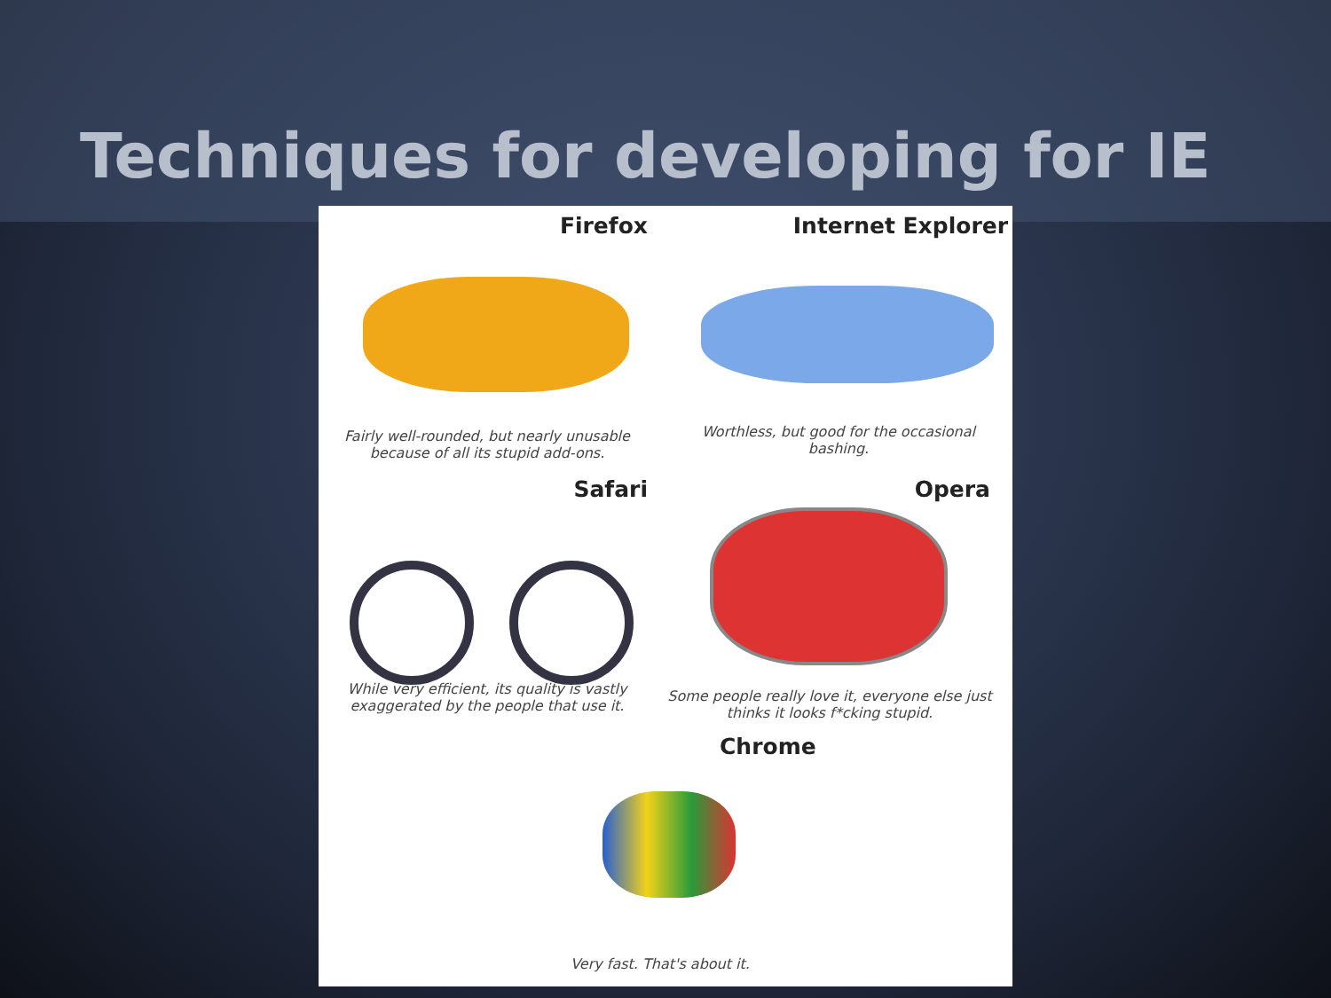Techniques for developing for IE
Firefox
Fairly well-rounded, but nearly unusable because of all its stupid add-ons.
Internet Explorer
Worthless, but good for the occasional bashing.
Safari
While very efficient, its quality is vastly exaggerated by the people that use it.
Opera
Some people really love it, everyone else just thinks it looks f*cking stupid.
Chrome
Very fast. That's about it.